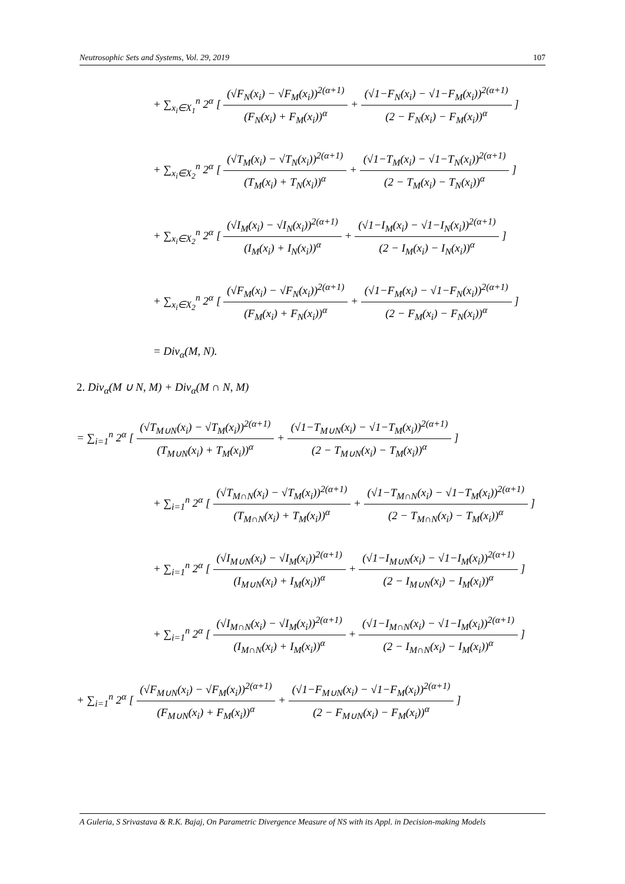Neutrosophic Sets and Systems, Vol. 29, 2019 107
+ ∑<sub>x<sub>i</sub>∈X<sub>1</sub></sub><sup>n</sup> 2<sup>α</sup> [ (√F<sub>N</sub>(x<sub>i</sub>) − √F<sub>M</sub>(x<sub>i</sub>))<sup>2(α+1)</sup> (F<sub>N</sub>(x<sub>i</sub>) + F<sub>M</sub>(x<sub>i</sub>))<sup>α</sup> + (√1−F<sub>N</sub>(x<sub>i</sub>) − √1−F<sub>M</sub>(x<sub>i</sub>))<sup>2(α+1)</sup> (2 − F<sub>N</sub>(x<sub>i</sub>) − F<sub>M</sub>(x<sub>i</sub>))<sup>α</sup> ]
+ ∑<sub>x<sub>i</sub>∈X<sub>2</sub></sub><sup>n</sup> 2<sup>α</sup> [ (√T<sub>M</sub>(x<sub>i</sub>) − √T<sub>N</sub>(x<sub>i</sub>))<sup>2(α+1)</sup> (T<sub>M</sub>(x<sub>i</sub>) + T<sub>N</sub>(x<sub>i</sub>))<sup>α</sup> + (√1−T<sub>M</sub>(x<sub>i</sub>) − √1−T<sub>N</sub>(x<sub>i</sub>))<sup>2(α+1)</sup> (2 − T<sub>M</sub>(x<sub>i</sub>) − T<sub>N</sub>(x<sub>i</sub>))<sup>α</sup> ]
+ ∑<sub>x<sub>i</sub>∈X<sub>2</sub></sub><sup>n</sup> 2<sup>α</sup> [ (√I<sub>M</sub>(x<sub>i</sub>) − √I<sub>N</sub>(x<sub>i</sub>))<sup>2(α+1)</sup> (I<sub>M</sub>(x<sub>i</sub>) + I<sub>N</sub>(x<sub>i</sub>))<sup>α</sup> + (√1−I<sub>M</sub>(x<sub>i</sub>) − √1−I<sub>N</sub>(x<sub>i</sub>))<sup>2(α+1)</sup> (2 − I<sub>M</sub>(x<sub>i</sub>) − I<sub>N</sub>(x<sub>i</sub>))<sup>α</sup> ]
+ ∑<sub>x<sub>i</sub>∈X<sub>2</sub></sub><sup>n</sup> 2<sup>α</sup> [ (√F<sub>M</sub>(x<sub>i</sub>) − √F<sub>N</sub>(x<sub>i</sub>))<sup>2(α+1)</sup> (F<sub>M</sub>(x<sub>i</sub>) + F<sub>N</sub>(x<sub>i</sub>))<sup>α</sup> + (√1−F<sub>M</sub>(x<sub>i</sub>) − √1−F<sub>N</sub>(x<sub>i</sub>))<sup>2(α+1)</sup> (2 − F<sub>M</sub>(x<sub>i</sub>) − F<sub>N</sub>(x<sub>i</sub>))<sup>α</sup> ]
= Div<sub>α</sub>(M, N).
2. Div<sub>α</sub>(M ∪ N, M) + Div<sub>α</sub>(M ∩ N, M)
= ∑<sub>i=1</sub><sup>n</sup> 2<sup>α</sup> [ (√T<sub>M∪N</sub>(x<sub>i</sub>) − √T<sub>M</sub>(x<sub>i</sub>))<sup>2(α+1)</sup> (T<sub>M∪N</sub>(x<sub>i</sub>) + T<sub>M</sub>(x<sub>i</sub>))<sup>α</sup> + (√1−T<sub>M∪N</sub>(x<sub>i</sub>) − √1−T<sub>M</sub>(x<sub>i</sub>))<sup>2(α+1)</sup> (2 − T<sub>M∪N</sub>(x<sub>i</sub>) − T<sub>M</sub>(x<sub>i</sub>))<sup>α</sup> ]
+ ∑<sub>i=1</sub><sup>n</sup> 2<sup>α</sup> [ (√T<sub>M∩N</sub>(x<sub>i</sub>) − √T<sub>M</sub>(x<sub>i</sub>))<sup>2(α+1)</sup> (T<sub>M∩N</sub>(x<sub>i</sub>) + T<sub>M</sub>(x<sub>i</sub>))<sup>α</sup> + (√1−T<sub>M∩N</sub>(x<sub>i</sub>) − √1−T<sub>M</sub>(x<sub>i</sub>))<sup>2(α+1)</sup> (2 − T<sub>M∩N</sub>(x<sub>i</sub>) − T<sub>M</sub>(x<sub>i</sub>))<sup>α</sup> ]
+ ∑<sub>i=1</sub><sup>n</sup> 2<sup>α</sup> [ (√I<sub>M∪N</sub>(x<sub>i</sub>) − √I<sub>M</sub>(x<sub>i</sub>))<sup>2(α+1)</sup> (I<sub>M∪N</sub>(x<sub>i</sub>) + I<sub>M</sub>(x<sub>i</sub>))<sup>α</sup> + (√1−I<sub>M∪N</sub>(x<sub>i</sub>) − √1−I<sub>M</sub>(x<sub>i</sub>))<sup>2(α+1)</sup> (2 − I<sub>M∪N</sub>(x<sub>i</sub>) − I<sub>M</sub>(x<sub>i</sub>))<sup>α</sup> ]
+ ∑<sub>i=1</sub><sup>n</sup> 2<sup>α</sup> [ (√I<sub>M∩N</sub>(x<sub>i</sub>) − √I<sub>M</sub>(x<sub>i</sub>))<sup>2(α+1)</sup> (I<sub>M∩N</sub>(x<sub>i</sub>) + I<sub>M</sub>(x<sub>i</sub>))<sup>α</sup> + (√1−I<sub>M∩N</sub>(x<sub>i</sub>) − √1−I<sub>M</sub>(x<sub>i</sub>))<sup>2(α+1)</sup> (2 − I<sub>M∩N</sub>(x<sub>i</sub>) − I<sub>M</sub>(x<sub>i</sub>))<sup>α</sup> ]
+ ∑<sub>i=1</sub><sup>n</sup> 2<sup>α</sup> [ (√F<sub>M∪N</sub>(x<sub>i</sub>) − √F<sub>M</sub>(x<sub>i</sub>))<sup>2(α+1)</sup> (F<sub>M∪N</sub>(x<sub>i</sub>) + F<sub>M</sub>(x<sub>i</sub>))<sup>α</sup> + (√1−F<sub>M∪N</sub>(x<sub>i</sub>) − √1−F<sub>M</sub>(x<sub>i</sub>))<sup>2(α+1)</sup> (2 − F<sub>M∪N</sub>(x<sub>i</sub>) − F<sub>M</sub>(x<sub>i</sub>))<sup>α</sup> ]
A Guleria, S Srivastava & R.K. Bajaj, On Parametric Divergence Measure of NS with its Appl. in Decision-making Models